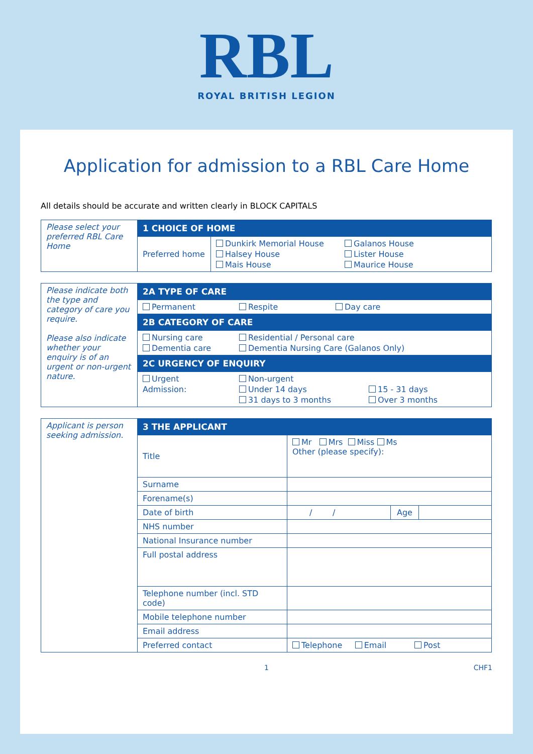RBL
ROYAL BRITISH LEGION
Application for admission to a RBL Care Home
All details should be accurate and written clearly in BLOCK CAPITALS
| Please select your preferred RBL Care Home | 1 CHOICE OF HOME | |
| | Preferred home | Dunkirk Memorial House Galanos House Halsey House Lister House Mais House Maurice House |
| Please indicate both the type and category of care you require. Please also indicate whether your enquiry is of an urgent or non-urgent nature. | 2A TYPE OF CARE |
| | Permanent Respite Day care |
| | 2B CATEGORY OF CARE |
| | Nursing care Residential / Personal care Dementia care Dementia Nursing Care (Galanos Only) |
| | 2C URGENCY OF ENQUIRY |
| | Urgent Non-urgent Admission: Under 14 days 15 - 31 days 31 days to 3 months Over 3 months |
| Applicant is person seeking admission. | 3 THE APPLICANT | | |
| | Title | Mr Mrs Miss Ms Other (please specify): | |
| | Surname | | |
| | Forename(s) | | |
| | Date of birth | / / | Age |
| | NHS number | | |
| | National Insurance number | | |
| | Full postal address | | |
| | Telephone number (incl. STD code) | | |
| | Mobile telephone number | | |
| | Email address | | |
| | Preferred contact | Telephone Email Post | |
1 CHF1